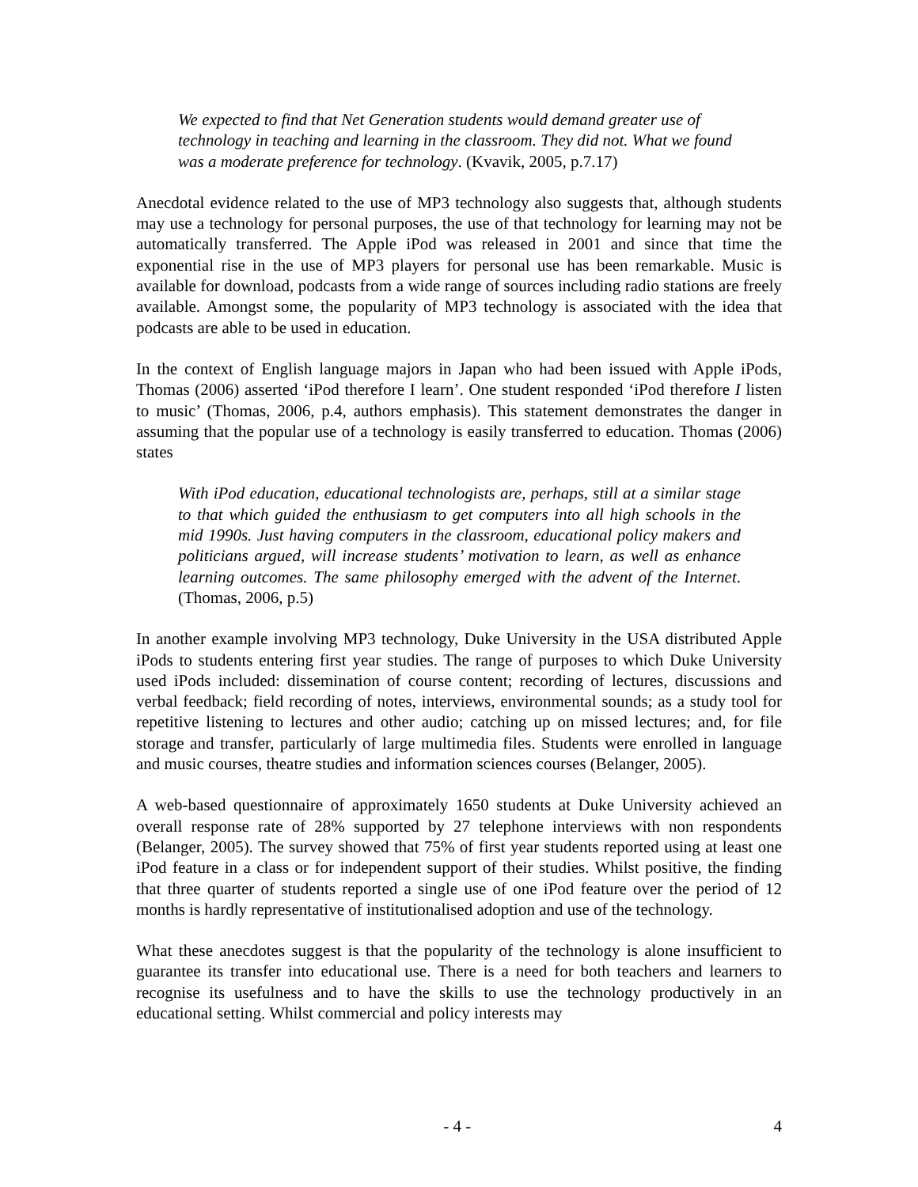We expected to find that Net Generation students would demand greater use of technology in teaching and learning in the classroom. They did not. What we found was a moderate preference for technology. (Kvavik, 2005, p.7.17)
Anecdotal evidence related to the use of MP3 technology also suggests that, although students may use a technology for personal purposes, the use of that technology for learning may not be automatically transferred. The Apple iPod was released in 2001 and since that time the exponential rise in the use of MP3 players for personal use has been remarkable. Music is available for download, podcasts from a wide range of sources including radio stations are freely available. Amongst some, the popularity of MP3 technology is associated with the idea that podcasts are able to be used in education.
In the context of English language majors in Japan who had been issued with Apple iPods, Thomas (2006) asserted ‘iPod therefore I learn’. One student responded ‘iPod therefore I listen to music’ (Thomas, 2006, p.4, authors emphasis). This statement demonstrates the danger in assuming that the popular use of a technology is easily transferred to education. Thomas (2006) states
With iPod education, educational technologists are, perhaps, still at a similar stage to that which guided the enthusiasm to get computers into all high schools in the mid 1990s. Just having computers in the classroom, educational policy makers and politicians argued, will increase students’ motivation to learn, as well as enhance learning outcomes. The same philosophy emerged with the advent of the Internet. (Thomas, 2006, p.5)
In another example involving MP3 technology, Duke University in the USA distributed Apple iPods to students entering first year studies. The range of purposes to which Duke University used iPods included: dissemination of course content; recording of lectures, discussions and verbal feedback; field recording of notes, interviews, environmental sounds; as a study tool for repetitive listening to lectures and other audio; catching up on missed lectures; and, for file storage and transfer, particularly of large multimedia files. Students were enrolled in language and music courses, theatre studies and information sciences courses (Belanger, 2005).
A web-based questionnaire of approximately 1650 students at Duke University achieved an overall response rate of 28% supported by 27 telephone interviews with non respondents (Belanger, 2005). The survey showed that 75% of first year students reported using at least one iPod feature in a class or for independent support of their studies. Whilst positive, the finding that three quarter of students reported a single use of one iPod feature over the period of 12 months is hardly representative of institutionalised adoption and use of the technology.
What these anecdotes suggest is that the popularity of the technology is alone insufficient to guarantee its transfer into educational use. There is a need for both teachers and learners to recognise its usefulness and to have the skills to use the technology productively in an educational setting. Whilst commercial and policy interests may
- 4 - 4